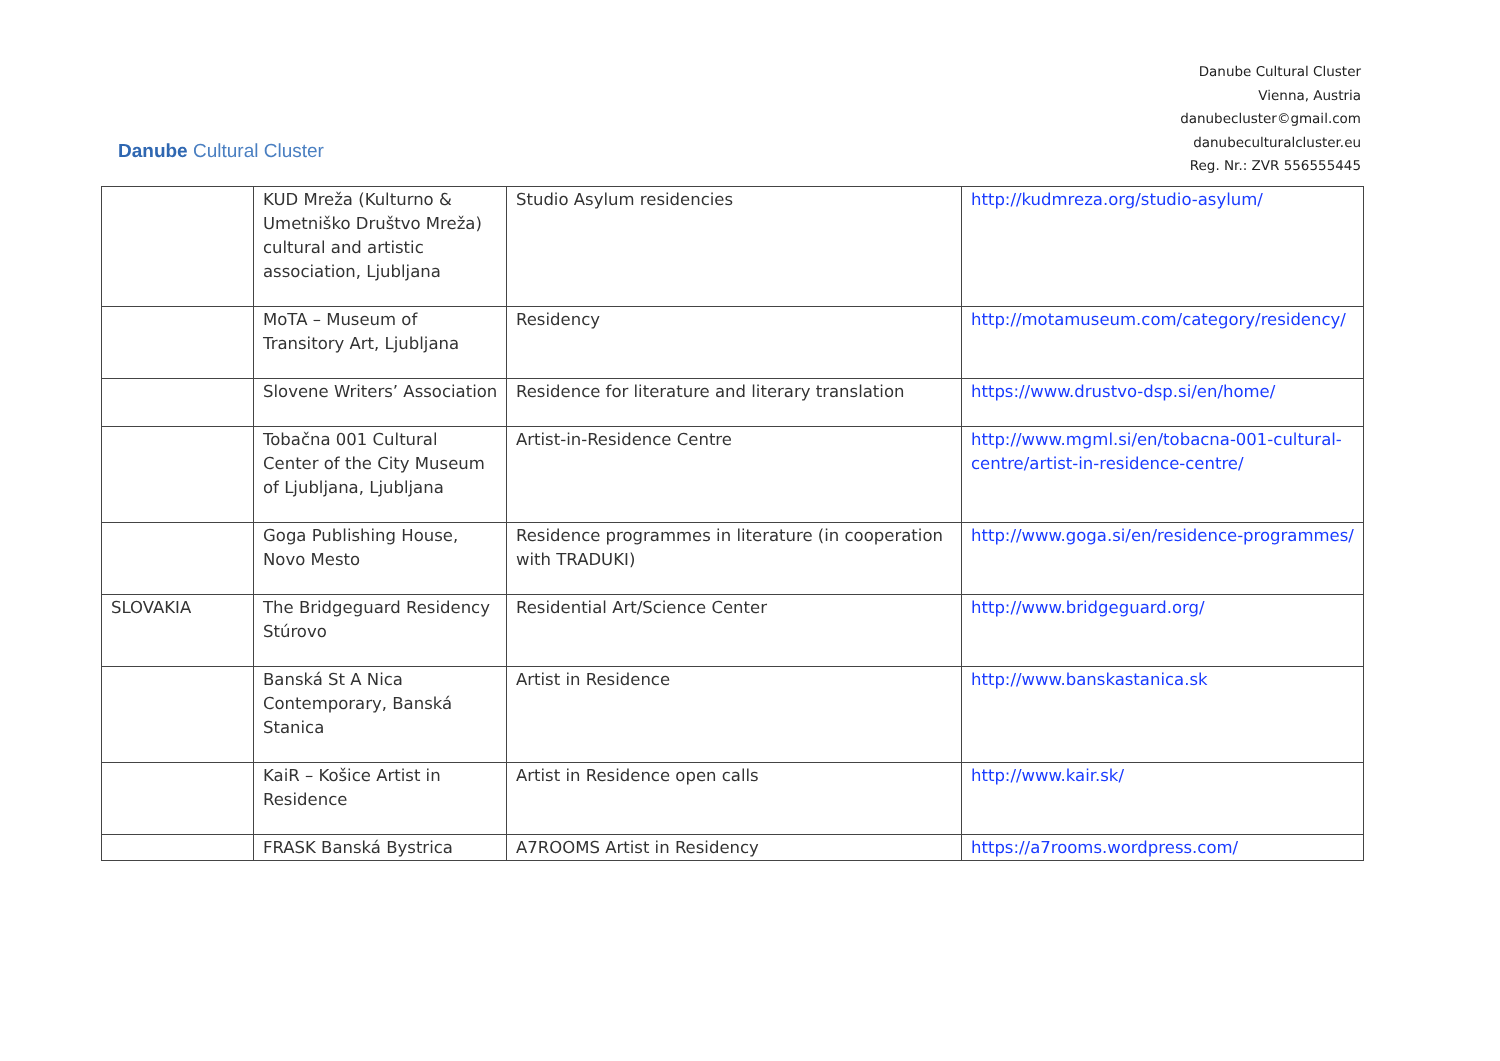Danube Cultural Cluster
Danube Cultural Cluster
Vienna, Austria
danubecluster©gmail.com
danubeculturalcluster.eu
Reg. Nr.: ZVR 556555445
| | KUD Mreža (Kulturno & Umetniško Društvo Mreža) cultural and artistic association, Ljubljana | Studio Asylum residencies | http://kudmreza.org/studio-asylum/ |
| | MoTA – Museum of Transitory Art, Ljubljana | Residency | http://motamuseum.com/category/residency/ |
| | Slovene Writers’ Association | Residence for literature and literary translation | https://www.drustvo-dsp.si/en/home/ |
| | Tobačna 001 Cultural Center of the City Museum of Ljubljana, Ljubljana | Artist-in-Residence Centre | http://www.mgml.si/en/tobacna-001-cultural-centre/artist-in-residence-centre/ |
| | Goga Publishing House, Novo Mesto | Residence programmes in literature (in cooperation with TRADUKI) | http://www.goga.si/en/residence-programmes/ |
| SLOVAKIA | The Bridgeguard Residency Stúrovo | Residential Art/Science Center | http://www.bridgeguard.org/ |
| | Banská St A Nica Contemporary, Banská Stanica | Artist in Residence | http://www.banskastanica.sk |
| | KaiR – Košice Artist in Residence | Artist in Residence open calls | http://www.kair.sk/ |
| | FRASK Banská Bystrica | A7ROOMS Artist in Residency | https://a7rooms.wordpress.com/ |